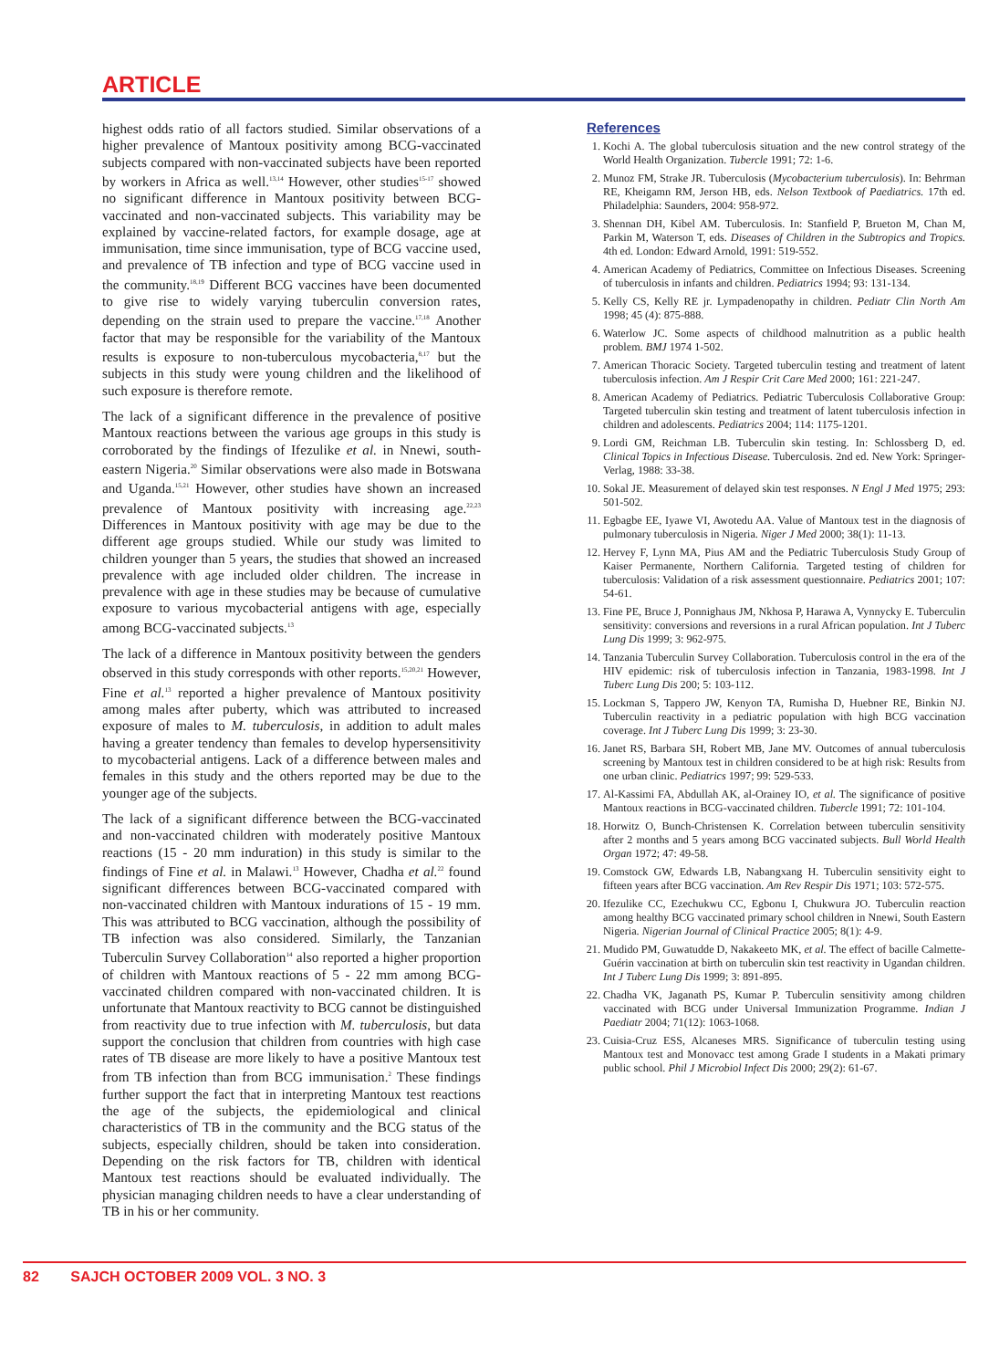ARTICLE
highest odds ratio of all factors studied. Similar observations of a higher prevalence of Mantoux positivity among BCG-vaccinated subjects compared with non-vaccinated subjects have been reported by workers in Africa as well.<sup>13,14</sup> However, other studies<sup>15-17</sup> showed no significant difference in Mantoux positivity between BCG-vaccinated and non-vaccinated subjects. This variability may be explained by vaccine-related factors, for example dosage, age at immunisation, time since immunisation, type of BCG vaccine used, and prevalence of TB infection and type of BCG vaccine used in the community.<sup>18,19</sup> Different BCG vaccines have been documented to give rise to widely varying tuberculin conversion rates, depending on the strain used to prepare the vaccine.<sup>17,18</sup> Another factor that may be responsible for the variability of the Mantoux results is exposure to non-tuberculous mycobacteria,<sup>8,17</sup> but the subjects in this study were young children and the likelihood of such exposure is therefore remote.
The lack of a significant difference in the prevalence of positive Mantoux reactions between the various age groups in this study is corroborated by the findings of Ifezulike et al. in Nnewi, south-eastern Nigeria.<sup>20</sup> Similar observations were also made in Botswana and Uganda.<sup>15,21</sup> However, other studies have shown an increased prevalence of Mantoux positivity with increasing age.<sup>22,23</sup> Differences in Mantoux positivity with age may be due to the different age groups studied. While our study was limited to children younger than 5 years, the studies that showed an increased prevalence with age included older children. The increase in prevalence with age in these studies may be because of cumulative exposure to various mycobacterial antigens with age, especially among BCG-vaccinated subjects.<sup>13</sup>
The lack of a difference in Mantoux positivity between the genders observed in this study corresponds with other reports.<sup>15,20,21</sup> However, Fine et al.<sup>13</sup> reported a higher prevalence of Mantoux positivity among males after puberty, which was attributed to increased exposure of males to M. tuberculosis, in addition to adult males having a greater tendency than females to develop hypersensitivity to mycobacterial antigens. Lack of a difference between males and females in this study and the others reported may be due to the younger age of the subjects.
The lack of a significant difference between the BCG-vaccinated and non-vaccinated children with moderately positive Mantoux reactions (15 - 20 mm induration) in this study is similar to the findings of Fine et al. in Malawi.<sup>13</sup> However, Chadha et al.<sup>22</sup> found significant differences between BCG-vaccinated compared with non-vaccinated children with Mantoux indurations of 15 - 19 mm. This was attributed to BCG vaccination, although the possibility of TB infection was also considered. Similarly, the Tanzanian Tuberculin Survey Collaboration<sup>14</sup> also reported a higher proportion of children with Mantoux reactions of 5 - 22 mm among BCG-vaccinated children compared with non-vaccinated children. It is unfortunate that Mantoux reactivity to BCG cannot be distinguished from reactivity due to true infection with M. tuberculosis, but data support the conclusion that children from countries with high case rates of TB disease are more likely to have a positive Mantoux test from TB infection than from BCG immunisation.<sup>2</sup> These findings further support the fact that in interpreting Mantoux test reactions the age of the subjects, the epidemiological and clinical characteristics of TB in the community and the BCG status of the subjects, especially children, should be taken into consideration. Depending on the risk factors for TB, children with identical Mantoux test reactions should be evaluated individually. The physician managing children needs to have a clear understanding of TB in his or her community.
References
1. Kochi A. The global tuberculosis situation and the new control strategy of the World Health Organization. Tubercle 1991; 72: 1-6.
2. Munoz FM, Strake JR. Tuberculosis (Mycobacterium tuberculosis). In: Behrman RE, Kheigamn RM, Jerson HB, eds. Nelson Textbook of Paediatrics. 17th ed. Philadelphia: Saunders, 2004: 958-972.
3. Shennan DH, Kibel AM. Tuberculosis. In: Stanfield P, Brueton M, Chan M, Parkin M, Waterson T, eds. Diseases of Children in the Subtropics and Tropics. 4th ed. London: Edward Arnold, 1991: 519-552.
4. American Academy of Pediatrics, Committee on Infectious Diseases. Screening of tuberculosis in infants and children. Pediatrics 1994; 93: 131-134.
5. Kelly CS, Kelly RE jr. Lympadenopathy in children. Pediatr Clin North Am 1998; 45 (4): 875-888.
6. Waterlow JC. Some aspects of childhood malnutrition as a public health problem. BMJ 1974 1-502.
7. American Thoracic Society. Targeted tuberculin testing and treatment of latent tuberculosis infection. Am J Respir Crit Care Med 2000; 161: 221-247.
8. American Academy of Pediatrics. Pediatric Tuberculosis Collaborative Group: Targeted tuberculin skin testing and treatment of latent tuberculosis infection in children and adolescents. Pediatrics 2004; 114: 1175-1201.
9. Lordi GM, Reichman LB. Tuberculin skin testing. In: Schlossberg D, ed. Clinical Topics in Infectious Disease. Tuberculosis. 2nd ed. New York: Springer-Verlag, 1988: 33-38.
10. Sokal JE. Measurement of delayed skin test responses. N Engl J Med 1975; 293: 501-502.
11. Egbagbe EE, Iyawe VI, Awotedu AA. Value of Mantoux test in the diagnosis of pulmonary tuberculosis in Nigeria. Niger J Med 2000; 38(1): 11-13.
12. Hervey F, Lynn MA, Pius AM and the Pediatric Tuberculosis Study Group of Kaiser Permanente, Northern California. Targeted testing of children for tuberculosis: Validation of a risk assessment questionnaire. Pediatrics 2001; 107: 54-61.
13. Fine PE, Bruce J, Ponnighaus JM, Nkhosa P, Harawa A, Vynnycky E. Tuberculin sensitivity: conversions and reversions in a rural African population. Int J Tuberc Lung Dis 1999; 3: 962-975.
14. Tanzania Tuberculin Survey Collaboration. Tuberculosis control in the era of the HIV epidemic: risk of tuberculosis infection in Tanzania, 1983-1998. Int J Tuberc Lung Dis 200; 5: 103-112.
15. Lockman S, Tappero JW, Kenyon TA, Rumisha D, Huebner RE, Binkin NJ. Tuberculin reactivity in a pediatric population with high BCG vaccination coverage. Int J Tuberc Lung Dis 1999; 3: 23-30.
16. Janet RS, Barbara SH, Robert MB, Jane MV. Outcomes of annual tuberculosis screening by Mantoux test in children considered to be at high risk: Results from one urban clinic. Pediatrics 1997; 99: 529-533.
17. Al-Kassimi FA, Abdullah AK, al-Orainey IO, et al. The significance of positive Mantoux reactions in BCG-vaccinated children. Tubercle 1991; 72: 101-104.
18. Horwitz O, Bunch-Christensen K. Correlation between tuberculin sensitivity after 2 months and 5 years among BCG vaccinated subjects. Bull World Health Organ 1972; 47: 49-58.
19. Comstock GW, Edwards LB, Nabangxang H. Tuberculin sensitivity eight to fifteen years after BCG vaccination. Am Rev Respir Dis 1971; 103: 572-575.
20. Ifezulike CC, Ezechukwu CC, Egbonu I, Chukwura JO. Tuberculin reaction among healthy BCG vaccinated primary school children in Nnewi, South Eastern Nigeria. Nigerian Journal of Clinical Practice 2005; 8(1): 4-9.
21. Mudido PM, Guwatudde D, Nakakeeto MK, et al. The effect of bacille Calmette-Guérin vaccination at birth on tuberculin skin test reactivity in Ugandan children. Int J Tuberc Lung Dis 1999; 3: 891-895.
22. Chadha VK, Jaganath PS, Kumar P. Tuberculin sensitivity among children vaccinated with BCG under Universal Immunization Programme. Indian J Paediatr 2004; 71(12): 1063-1068.
23. Cuisia-Cruz ESS, Alcaneses MRS. Significance of tuberculin testing using Mantoux test and Monovacc test among Grade I students in a Makati primary public school. Phil J Microbiol Infect Dis 2000; 29(2): 61-67.
82 SAJCH OCTOBER 2009 VOL. 3 NO. 3